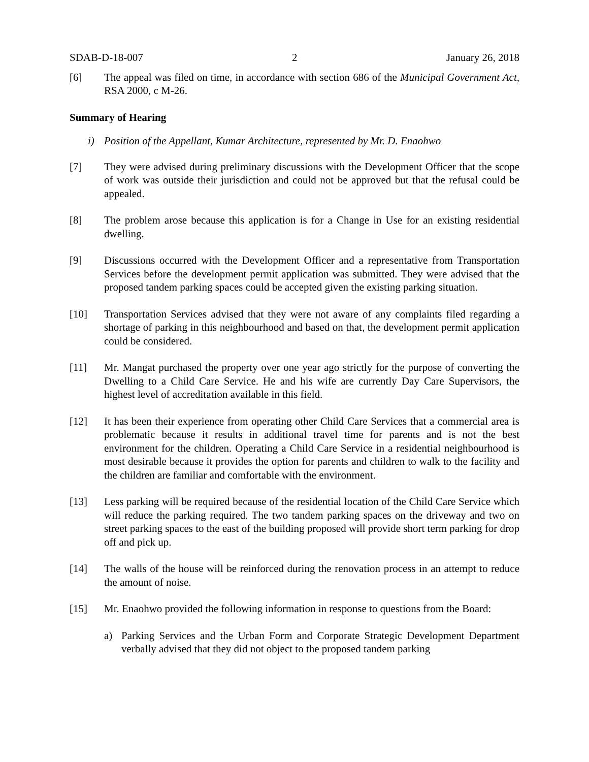SDAB-D-18-007 2 January 26, 2018
[6] The appeal was filed on time, in accordance with section 686 of the Municipal Government Act, RSA 2000, c M-26.
Summary of Hearing
i) Position of the Appellant, Kumar Architecture, represented by Mr. D. Enaohwo
[7] They were advised during preliminary discussions with the Development Officer that the scope of work was outside their jurisdiction and could not be approved but that the refusal could be appealed.
[8] The problem arose because this application is for a Change in Use for an existing residential dwelling.
[9] Discussions occurred with the Development Officer and a representative from Transportation Services before the development permit application was submitted. They were advised that the proposed tandem parking spaces could be accepted given the existing parking situation.
[10] Transportation Services advised that they were not aware of any complaints filed regarding a shortage of parking in this neighbourhood and based on that, the development permit application could be considered.
[11] Mr. Mangat purchased the property over one year ago strictly for the purpose of converting the Dwelling to a Child Care Service. He and his wife are currently Day Care Supervisors, the highest level of accreditation available in this field.
[12] It has been their experience from operating other Child Care Services that a commercial area is problematic because it results in additional travel time for parents and is not the best environment for the children. Operating a Child Care Service in a residential neighbourhood is most desirable because it provides the option for parents and children to walk to the facility and the children are familiar and comfortable with the environment.
[13] Less parking will be required because of the residential location of the Child Care Service which will reduce the parking required. The two tandem parking spaces on the driveway and two on street parking spaces to the east of the building proposed will provide short term parking for drop off and pick up.
[14] The walls of the house will be reinforced during the renovation process in an attempt to reduce the amount of noise.
[15] Mr. Enaohwo provided the following information in response to questions from the Board:
a) Parking Services and the Urban Form and Corporate Strategic Development Department verbally advised that they did not object to the proposed tandem parking